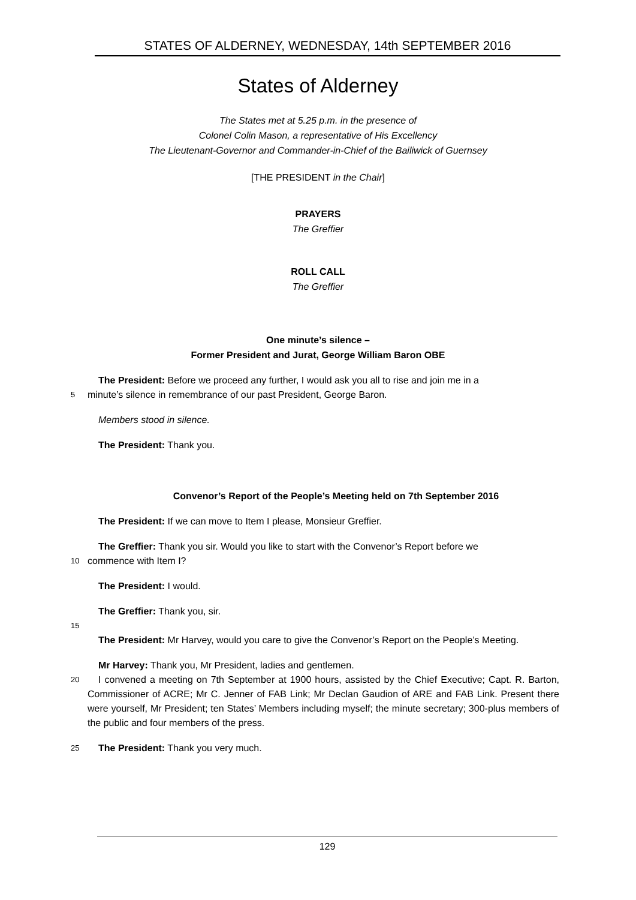STATES OF ALDERNEY, WEDNESDAY, 14th SEPTEMBER 2016
States of Alderney
The States met at 5.25 p.m. in the presence of
Colonel Colin Mason, a representative of His Excellency
The Lieutenant-Governor and Commander-in-Chief of the Bailiwick of Guernsey
[THE PRESIDENT in the Chair]
PRAYERS
The Greffier
ROLL CALL
The Greffier
One minute’s silence –
Former President and Jurat, George William Baron OBE
The President: Before we proceed any further, I would ask you all to rise and join me in a
5 minute’s silence in remembrance of our past President, George Baron.
Members stood in silence.
The President: Thank you.
Convenor’s Report of the People’s Meeting held on 7th September 2016
The President: If we can move to Item I please, Monsieur Greffier.
The Greffier: Thank you sir. Would you like to start with the Convenor’s Report before we
10 commence with Item I?
The President: I would.
The Greffier: Thank you, sir.
15
The President: Mr Harvey, would you care to give the Convenor’s Report on the People’s Meeting.
Mr Harvey: Thank you, Mr President, ladies and gentlemen.
20 I convened a meeting on 7th September at 1900 hours, assisted by the Chief Executive; Capt. R. Barton, Commissioner of ACRE; Mr C. Jenner of FAB Link; Mr Declan Gaudion of ARE and FAB Link. Present there were yourself, Mr President; ten States’ Members including myself; the minute secretary; 300-plus members of the public and four members of the press.
25 The President: Thank you very much.
129